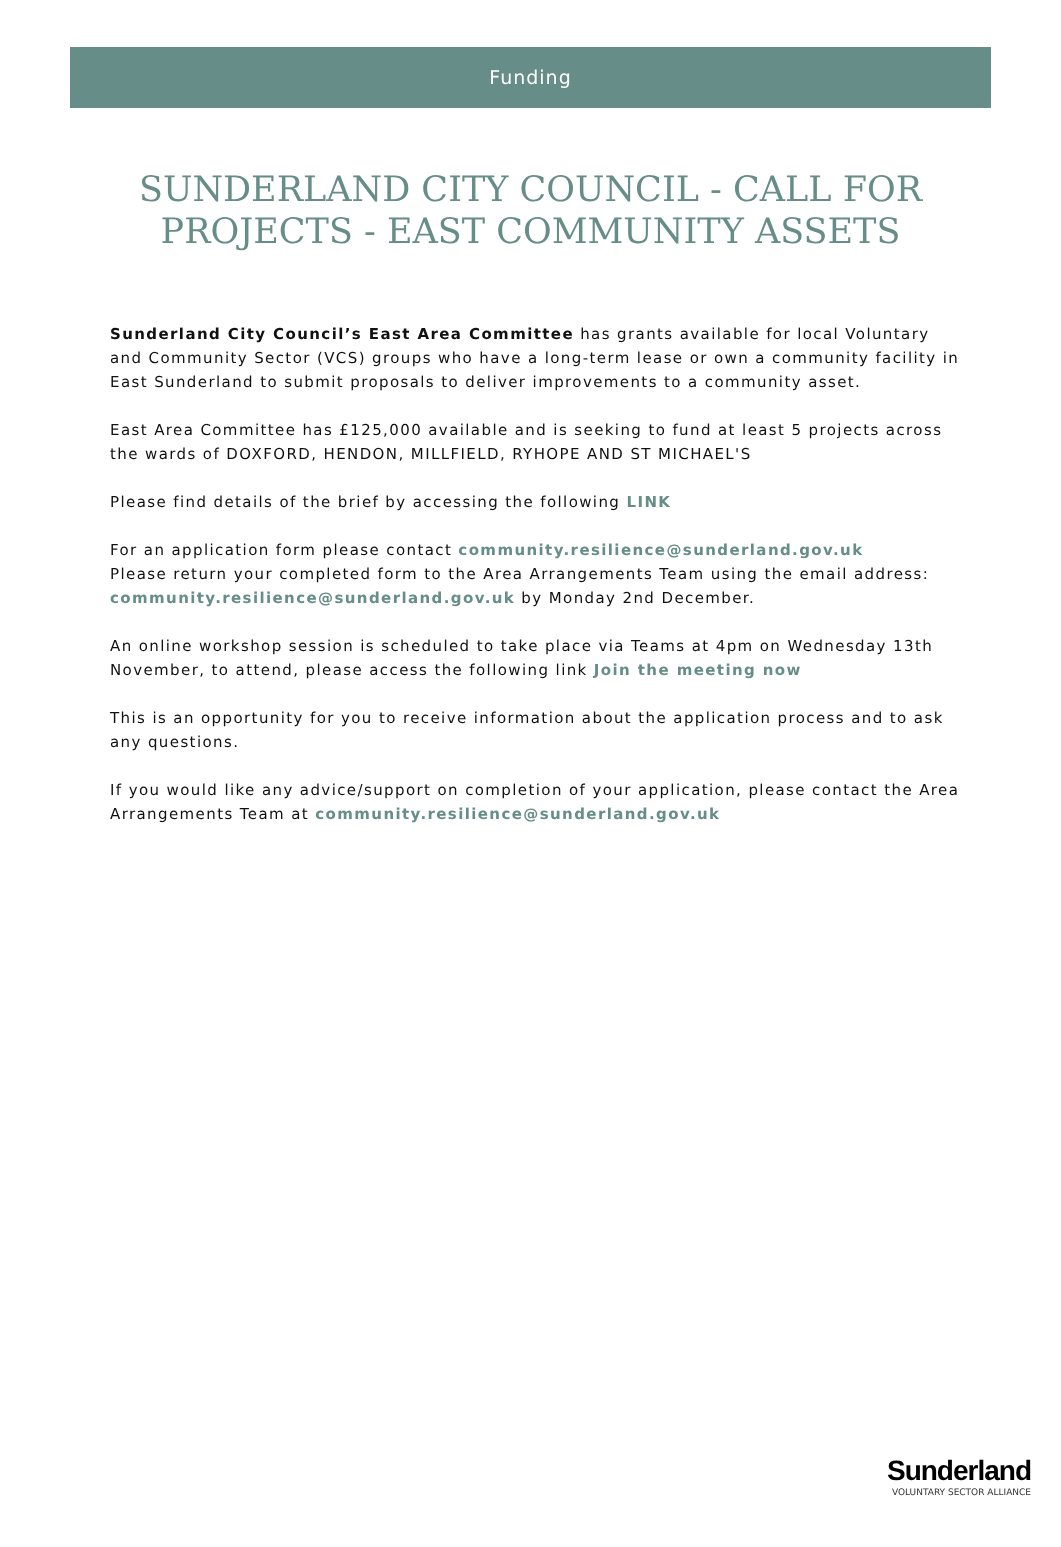Funding
SUNDERLAND CITY COUNCIL - CALL FOR PROJECTS - EAST COMMUNITY ASSETS
Sunderland City Council’s East Area Committee has grants available for local Voluntary and Community Sector (VCS) groups who have a long-term lease or own a community facility in East Sunderland to submit proposals to deliver improvements to a community asset.
East Area Committee has £125,000 available and is seeking to fund at least 5 projects across the wards of DOXFORD, HENDON, MILLFIELD, RYHOPE AND ST MICHAEL'S
Please find details of the brief by accessing the following LINK
For an application form please contact community.resilience@sunderland.gov.uk
Please return your completed form to the Area Arrangements Team using the email address: community.resilience@sunderland.gov.uk by Monday 2nd December.
An online workshop session is scheduled to take place via Teams at 4pm on Wednesday 13th November, to attend, please access the following link Join the meeting now
This is an opportunity for you to receive information about the application process and to ask any questions.
If you would like any advice/support on completion of your application, please contact the Area Arrangements Team at community.resilience@sunderland.gov.uk
Sunderland
VOLUNTARY SECTOR ALLIANCE